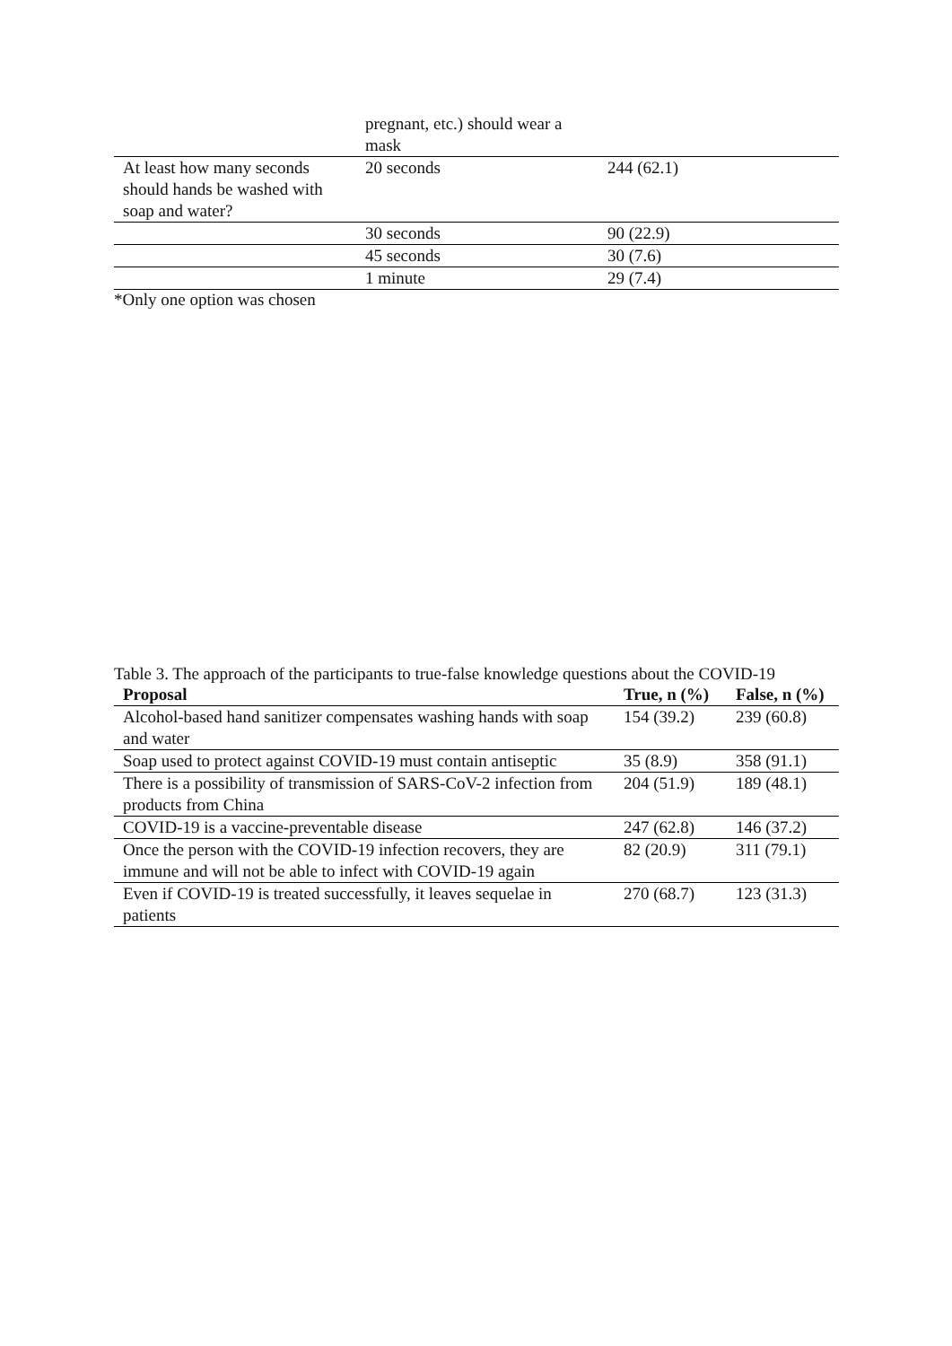| | pregnant, etc.) should wear a mask | |
| At least how many seconds should hands be washed with soap and water? | 20 seconds | 244 (62.1) |
| | 30 seconds | 90 (22.9) |
| | 45 seconds | 30 (7.6) |
| | 1 minute | 29 (7.4) |
*Only one option was chosen
Table 3. The approach of the participants to true-false knowledge questions about the COVID-19
| Proposal | True, n (%) | False, n (%) |
| --- | --- | --- |
| Alcohol-based hand sanitizer compensates washing hands with soap and water | 154 (39.2) | 239 (60.8) |
| Soap used to protect against COVID-19 must contain antiseptic | 35 (8.9) | 358 (91.1) |
| There is a possibility of transmission of SARS-CoV-2 infection from products from China | 204 (51.9) | 189 (48.1) |
| COVID-19 is a vaccine-preventable disease | 247 (62.8) | 146 (37.2) |
| Once the person with the COVID-19 infection recovers, they are immune and will not be able to infect with COVID-19 again | 82 (20.9) | 311 (79.1) |
| Even if COVID-19 is treated successfully, it leaves sequelae in patients | 270 (68.7) | 123 (31.3) |